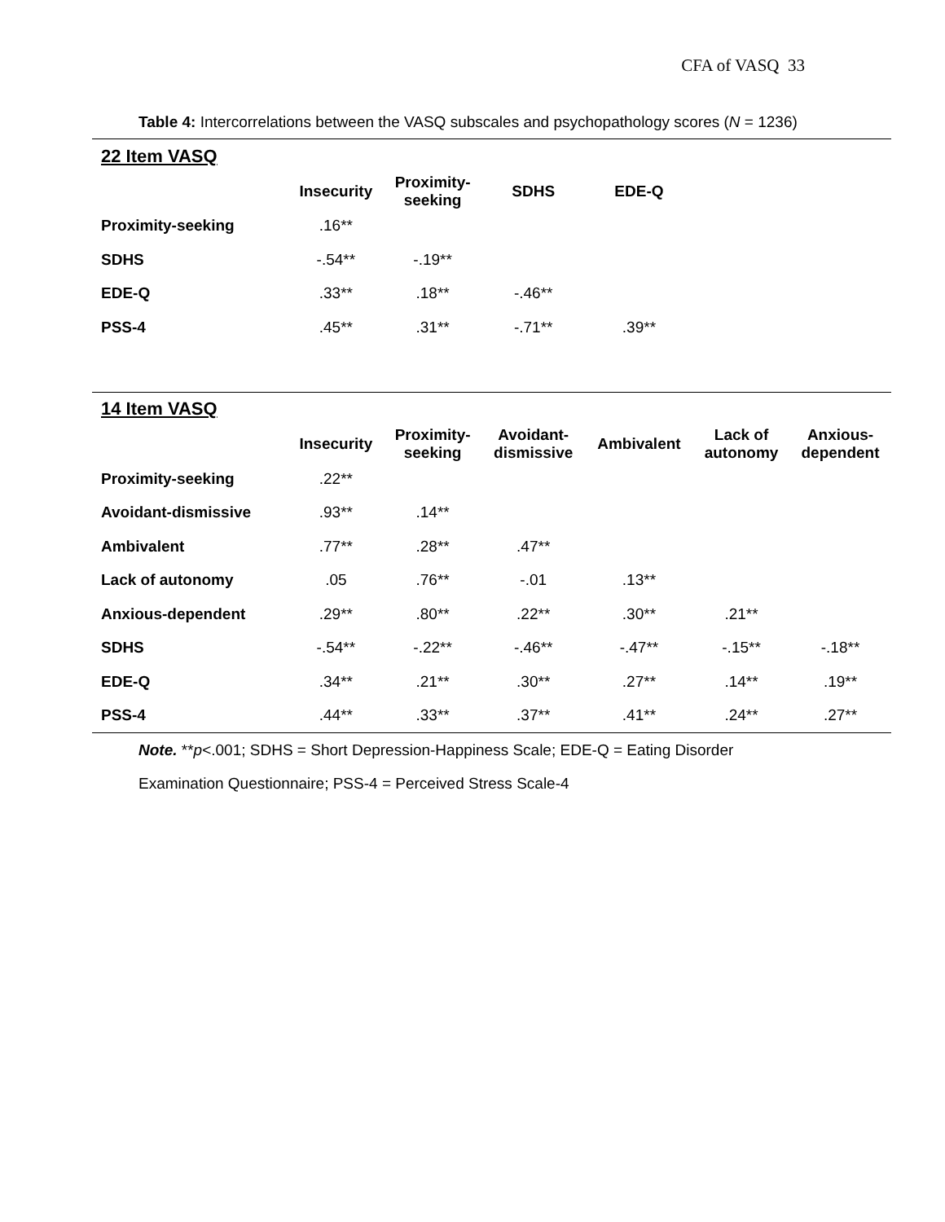CFA of VASQ 33
Table 4: Intercorrelations between the VASQ subscales and psychopathology scores (N = 1236)
| 22 Item VASQ | | | | | | |
| | Insecurity | Proximity- seeking | SDHS | EDE-Q | | |
| Proximity-seeking | .16** | | | | | |
| SDHS | -.54** | -.19** | | | | |
| EDE-Q | .33** | .18** | -.46** | | | |
| PSS-4 | .45** | .31** | -.71** | .39** | | |
| 14 Item VASQ | | | | | | |
| | Insecurity | Proximity- seeking | Avoidant- dismissive | Ambivalent | Lack of autonomy | Anxious- dependent |
| Proximity-seeking | .22** | | | | | |
| Avoidant-dismissive | .93** | .14** | | | | |
| Ambivalent | .77** | .28** | .47** | | | |
| Lack of autonomy | .05 | .76** | -.01 | .13** | | |
| Anxious-dependent | .29** | .80** | .22** | .30** | .21** | |
| SDHS | -.54** | -.22** | -.46** | -.47** | -.15** | -.18** |
| EDE-Q | .34** | .21** | .30** | .27** | .14** | .19** |
| PSS-4 | .44** | .33** | .37** | .41** | .24** | .27** |
Note. **p<.001; SDHS = Short Depression-Happiness Scale; EDE-Q = Eating Disorder Examination Questionnaire; PSS-4 = Perceived Stress Scale-4